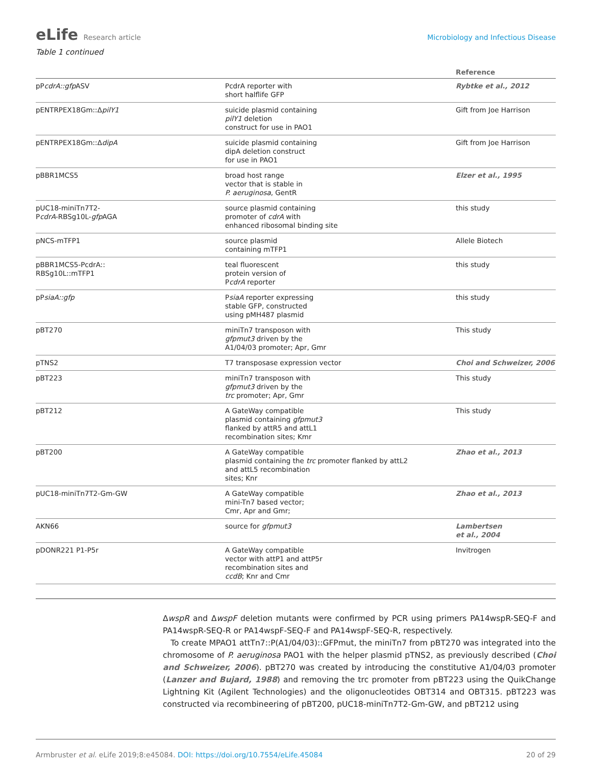eLife Research article
Microbiology and Infectious Disease
Table 1 continued
| | | Reference |
| --- | --- | --- |
| pP cdrA::gfp ASV | PcdrA reporter with short halflife GFP | Rybtke et al., 2012 |
| pENTRPEX18Gm::Δ pilY1 | suicide plasmid containing pilY1 deletion construct for use in PAO1 | Gift from Joe Harrison |
| pENTRPEX18Gm::Δ dipA | suicide plasmid containing dipA deletion construct for use in PAO1 | Gift from Joe Harrison |
| pBBR1MCS5 | broad host range vector that is stable in P. aeruginosa , GentR | Elzer et al., 1995 |
| pUC18-miniTn7T2- P cdrA -RBSg10L- gfp AGA | source plasmid containing promoter of cdrA with enhanced ribosomal binding site | this study |
| pNCS-mTFP1 | source plasmid containing mTFP1 | Allele Biotech |
| pBBR1MCS5-PcdrA:: RBSg10L::mTFP1 | teal fluorescent protein version of P cdrA reporter | this study |
| pP siaA::gfp | P siaA reporter expressing stable GFP, constructed using pMH487 plasmid | this study |
| pBT270 | miniTn7 transposon with gfpmut3 driven by the A1/04/03 promoter; Apr, Gmr | This study |
| pTNS2 | T7 transposase expression vector | Choi and Schweizer, 2006 |
| pBT223 | miniTn7 transposon with gfpmut3 driven by the trc promoter; Apr, Gmr | This study |
| pBT212 | A GateWay compatible plasmid containing gfpmut3 flanked by attR5 and attL1 recombination sites; Kmr | This study |
| pBT200 | A GateWay compatible plasmid containing the trc promoter flanked by attL2 and attL5 recombination sites; Knr | Zhao et al., 2013 |
| pUC18-miniTn7T2-Gm-GW | A GateWay compatible mini-Tn7 based vector; Cmr, Apr and Gmr; | Zhao et al., 2013 |
| AKN66 | source for gfpmut3 | Lambertsen et al., 2004 |
| pDONR221 P1-P5r | A GateWay compatible vector with attP1 and attP5r recombination sites and ccdB ; Knr and Cmr | Invitrogen |
ΔwspR and ΔwspF deletion mutants were confirmed by PCR using primers PA14wspR-SEQ-F and PA14wspR-SEQ-R or PA14wspF-SEQ-F and PA14wspF-SEQ-R, respectively.
To create MPAO1 attTn7::P(A1/04/03)::GFPmut, the miniTn7 from pBT270 was integrated into the chromosome of P. aeruginosa PAO1 with the helper plasmid pTNS2, as previously described (Choi and Schweizer, 2006). pBT270 was created by introducing the constitutive A1/04/03 promoter (Lanzer and Bujard, 1988) and removing the trc promoter from pBT223 using the QuikChange Lightning Kit (Agilent Technologies) and the oligonucleotides OBT314 and OBT315. pBT223 was constructed via recombineering of pBT200, pUC18-miniTn7T2-Gm-GW, and pBT212 using
Armbruster et al. eLife 2019;8:e45084. DOI: https://doi.org/10.7554/eLife.45084
20 of 29